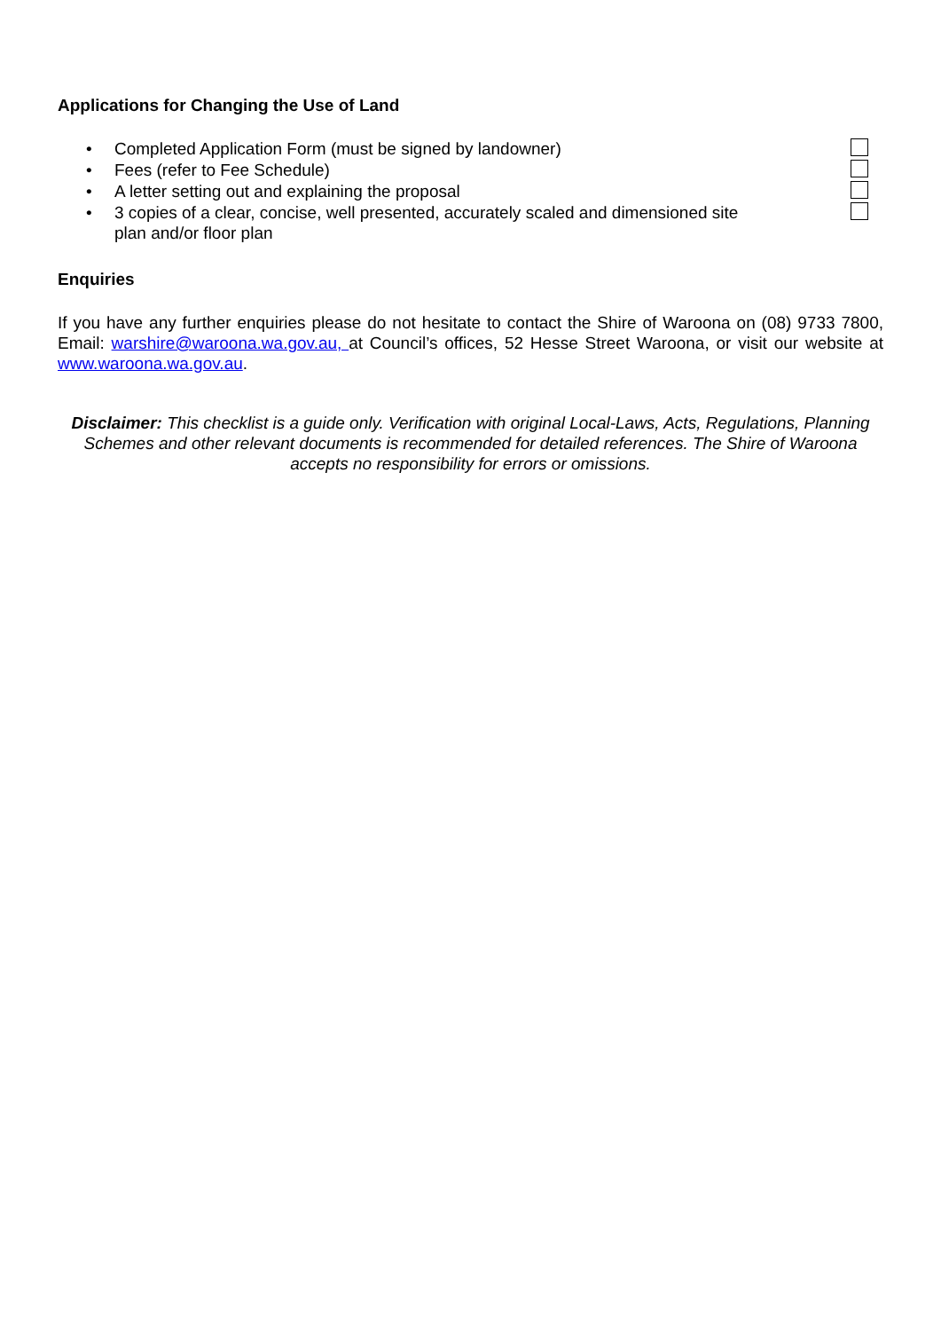Applications for Changing the Use of Land
• Completed Application Form (must be signed by landowner)
• Fees (refer to Fee Schedule)
• A letter setting out and explaining the proposal
• 3 copies of a clear, concise, well presented, accurately scaled and dimensioned site plan and/or floor plan
Enquiries
If you have any further enquiries please do not hesitate to contact the Shire of Waroona on (08) 9733 7800, Email: warshire@waroona.wa.gov.au, at Council’s offices, 52 Hesse Street Waroona, or visit our website at www.waroona.wa.gov.au.
Disclaimer: This checklist is a guide only. Verification with original Local-Laws, Acts, Regulations, Planning Schemes and other relevant documents is recommended for detailed references. The Shire of Waroona accepts no responsibility for errors or omissions.